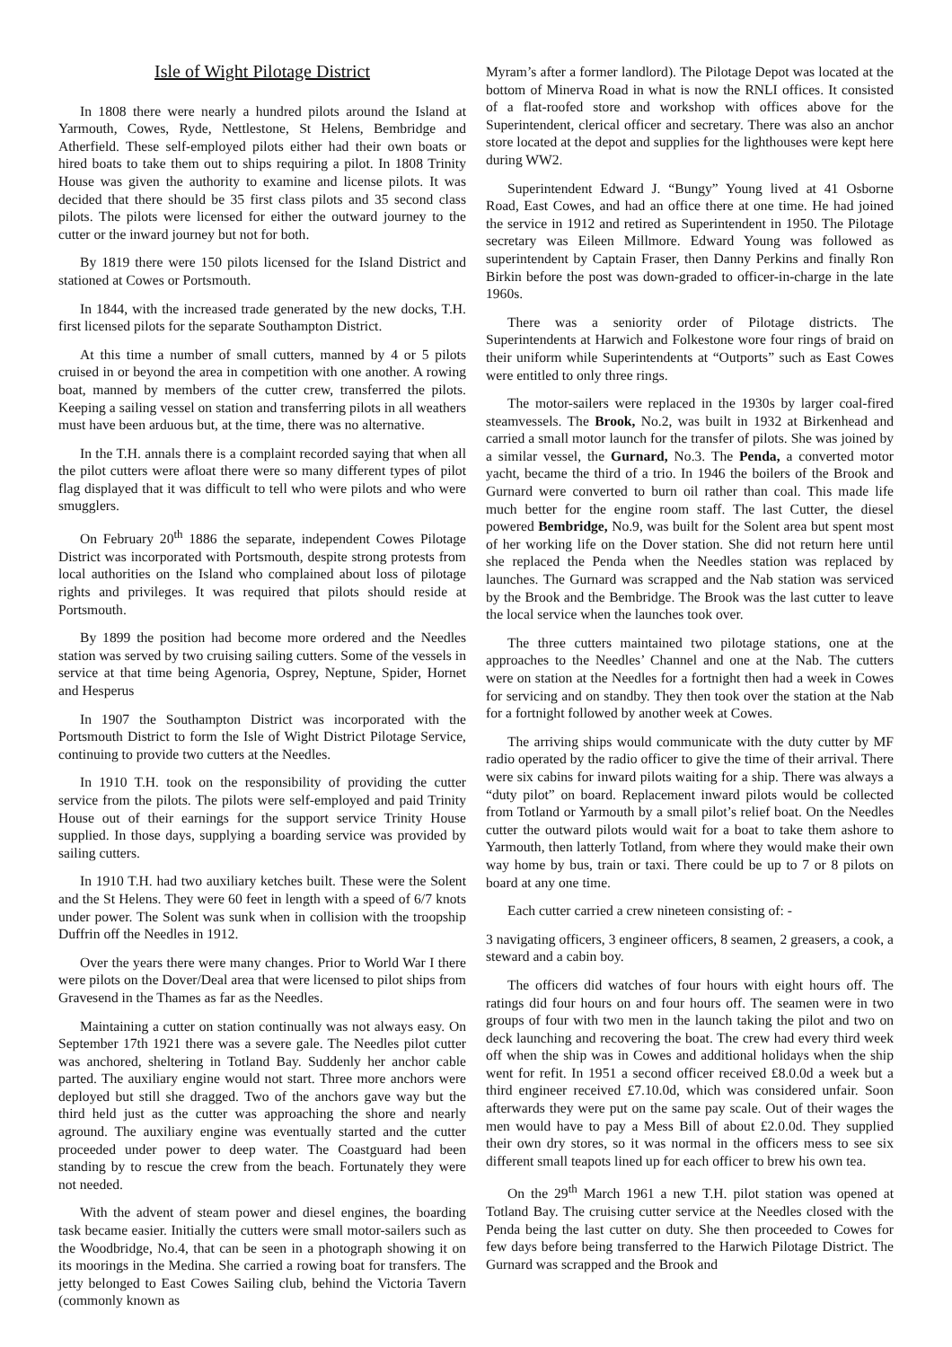Isle of Wight Pilotage District
In 1808 there were nearly a hundred pilots around the Island at Yarmouth, Cowes, Ryde, Nettlestone, St Helens, Bembridge and Atherfield. These self-employed pilots either had their own boats or hired boats to take them out to ships requiring a pilot. In 1808 Trinity House was given the authority to examine and license pilots. It was decided that there should be 35 first class pilots and 35 second class pilots. The pilots were licensed for either the outward journey to the cutter or the inward journey but not for both.
By 1819 there were 150 pilots licensed for the Island District and stationed at Cowes or Portsmouth.
In 1844, with the increased trade generated by the new docks, T.H. first licensed pilots for the separate Southampton District.
At this time a number of small cutters, manned by 4 or 5 pilots cruised in or beyond the area in competition with one another. A rowing boat, manned by members of the cutter crew, transferred the pilots. Keeping a sailing vessel on station and transferring pilots in all weathers must have been arduous but, at the time, there was no alternative.
In the T.H. annals there is a complaint recorded saying that when all the pilot cutters were afloat there were so many different types of pilot flag displayed that it was difficult to tell who were pilots and who were smugglers.
On February 20<sup>th</sup> 1886 the separate, independent Cowes Pilotage District was incorporated with Portsmouth, despite strong protests from local authorities on the Island who complained about loss of pilotage rights and privileges. It was required that pilots should reside at Portsmouth.
By 1899 the position had become more ordered and the Needles station was served by two cruising sailing cutters. Some of the vessels in service at that time being Agenoria, Osprey, Neptune, Spider, Hornet and Hesperus
In 1907 the Southampton District was incorporated with the Portsmouth District to form the Isle of Wight District Pilotage Service, continuing to provide two cutters at the Needles.
In 1910 T.H. took on the responsibility of providing the cutter service from the pilots. The pilots were self-employed and paid Trinity House out of their earnings for the support service Trinity House supplied. In those days, supplying a boarding service was provided by sailing cutters.
In 1910 T.H. had two auxiliary ketches built. These were the Solent and the St Helens. They were 60 feet in length with a speed of 6/7 knots under power. The Solent was sunk when in collision with the troopship Duffrin off the Needles in 1912.
Over the years there were many changes. Prior to World War I there were pilots on the Dover/Deal area that were licensed to pilot ships from Gravesend in the Thames as far as the Needles.
Maintaining a cutter on station continually was not always easy. On September 17th 1921 there was a severe gale. The Needles pilot cutter was anchored, sheltering in Totland Bay. Suddenly her anchor cable parted. The auxiliary engine would not start. Three more anchors were deployed but still she dragged. Two of the anchors gave way but the third held just as the cutter was approaching the shore and nearly aground. The auxiliary engine was eventually started and the cutter proceeded under power to deep water. The Coastguard had been standing by to rescue the crew from the beach. Fortunately they were not needed.
With the advent of steam power and diesel engines, the boarding task became easier. Initially the cutters were small motor-sailers such as the Woodbridge, No.4, that can be seen in a photograph showing it on its moorings in the Medina. She carried a rowing boat for transfers. The jetty belonged to East Cowes Sailing club, behind the Victoria Tavern (commonly known as
Myram’s after a former landlord). The Pilotage Depot was located at the bottom of Minerva Road in what is now the RNLI offices. It consisted of a flat-roofed store and workshop with offices above for the Superintendent, clerical officer and secretary. There was also an anchor store located at the depot and supplies for the lighthouses were kept here during WW2.
Superintendent Edward J. “Bungy” Young lived at 41 Osborne Road, East Cowes, and had an office there at one time. He had joined the service in 1912 and retired as Superintendent in 1950. The Pilotage secretary was Eileen Millmore. Edward Young was followed as superintendent by Captain Fraser, then Danny Perkins and finally Ron Birkin before the post was down-graded to officer-in-charge in the late 1960s.
There was a seniority order of Pilotage districts. The Superintendents at Harwich and Folkestone wore four rings of braid on their uniform while Superintendents at “Outports” such as East Cowes were entitled to only three rings.
The motor-sailers were replaced in the 1930s by larger coal-fired steamvessels. The Brook, No.2, was built in 1932 at Birkenhead and carried a small motor launch for the transfer of pilots. She was joined by a similar vessel, the Gurnard, No.3. The Penda, a converted motor yacht, became the third of a trio. In 1946 the boilers of the Brook and Gurnard were converted to burn oil rather than coal. This made life much better for the engine room staff. The last Cutter, the diesel powered Bembridge, No.9, was built for the Solent area but spent most of her working life on the Dover station. She did not return here until she replaced the Penda when the Needles station was replaced by launches. The Gurnard was scrapped and the Nab station was serviced by the Brook and the Bembridge. The Brook was the last cutter to leave the local service when the launches took over.
The three cutters maintained two pilotage stations, one at the approaches to the Needles’ Channel and one at the Nab. The cutters were on station at the Needles for a fortnight then had a week in Cowes for servicing and on standby. They then took over the station at the Nab for a fortnight followed by another week at Cowes.
The arriving ships would communicate with the duty cutter by MF radio operated by the radio officer to give the time of their arrival. There were six cabins for inward pilots waiting for a ship. There was always a “duty pilot” on board. Replacement inward pilots would be collected from Totland or Yarmouth by a small pilot’s relief boat. On the Needles cutter the outward pilots would wait for a boat to take them ashore to Yarmouth, then latterly Totland, from where they would make their own way home by bus, train or taxi. There could be up to 7 or 8 pilots on board at any one time.
Each cutter carried a crew nineteen consisting of: -
3 navigating officers, 3 engineer officers, 8 seamen, 2 greasers, a cook, a steward and a cabin boy.
The officers did watches of four hours with eight hours off. The ratings did four hours on and four hours off. The seamen were in two groups of four with two men in the launch taking the pilot and two on deck launching and recovering the boat. The crew had every third week off when the ship was in Cowes and additional holidays when the ship went for refit. In 1951 a second officer received £8.0.0d a week but a third engineer received £7.10.0d, which was considered unfair. Soon afterwards they were put on the same pay scale. Out of their wages the men would have to pay a Mess Bill of about £2.0.0d. They supplied their own dry stores, so it was normal in the officers mess to see six different small teapots lined up for each officer to brew his own tea.
On the 29<sup>th</sup> March 1961 a new T.H. pilot station was opened at Totland Bay. The cruising cutter service at the Needles closed with the Penda being the last cutter on duty. She then proceeded to Cowes for few days before being transferred to the Harwich Pilotage District. The Gurnard was scrapped and the Brook and